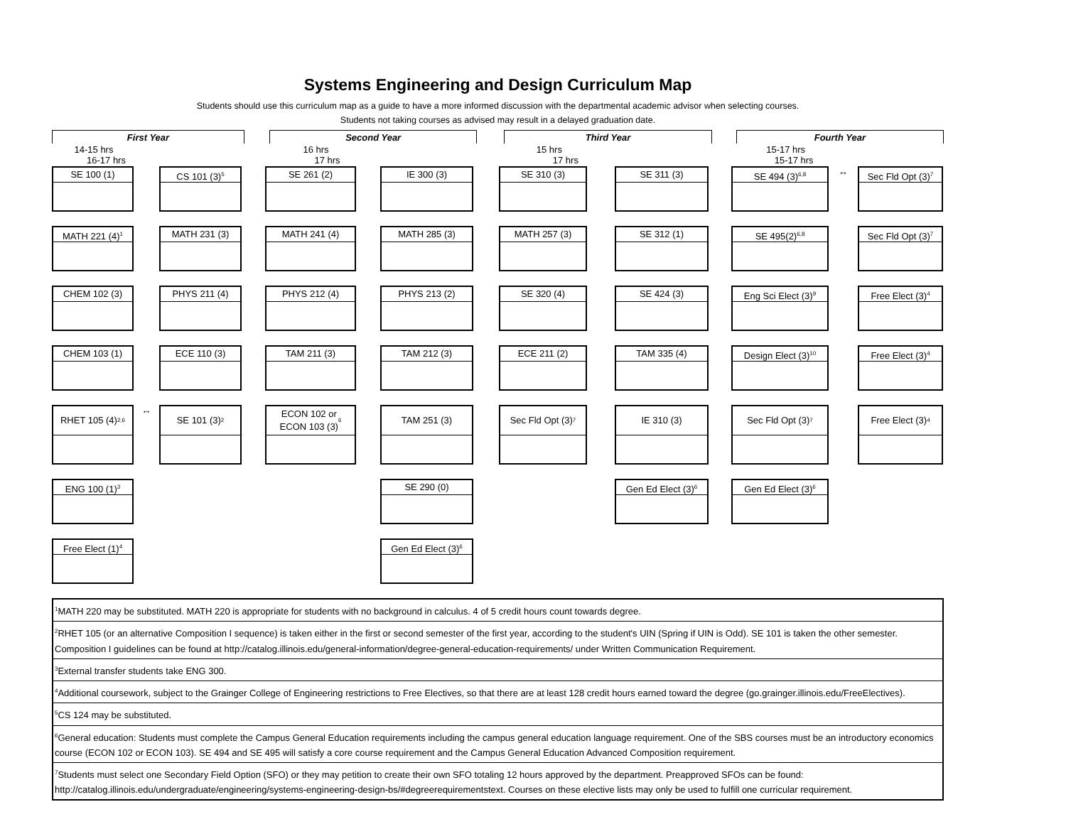Systems Engineering and Design Curriculum Map
Students should use this curriculum map as a guide to have a more informed discussion with the departmental academic advisor when selecting courses.
Students not taking courses as advised may result in a delayed graduation date.
| First Year | | Second Year | | Third Year | | Fourth Year |
| 14-15 hrs 16-17 hrs | | 16 hrs 17 hrs | | 15 hrs 17 hrs | | 15-17 hrs 15-17 hrs |
SE 100 (1)
CS 101 (3)<sup>5</sup>
SE 261 (2)
IE 300 (3)
SE 310 (3)
SE 311 (3)
SE 494 (3)<sup>6,8</sup>
↔
Sec Fld Opt (3)<sup>7</sup>
MATH 221 (4)<sup>1</sup>
MATH 231 (3)
MATH 241 (4)
MATH 285 (3)
MATH 257 (3)
SE 312 (1)
SE 495(2)<sup>6,8</sup>
Sec Fld Opt (3)<sup>7</sup>
CHEM 102 (3)
PHYS 211 (4)
PHYS 212 (4)
PHYS 213 (2)
SE 320 (4)
SE 424 (3)
Eng Sci Elect (3)<sup>9</sup>
Free Elect (3)<sup>4</sup>
CHEM 103 (1)
ECE 110 (3)
TAM 211 (3)
TAM 212 (3)
ECE 211 (2)
TAM 335 (4)
Design Elect (3)<sup>10</sup>
Free Elect (3)<sup>4</sup>
RHET 105 (4)<sup>2,6</sup>
↔
SE 101 (3)<sup>2</sup>
ECON 102 or
ECON 103 (3)<sup>6</sup>
TAM 251 (3)
Sec Fld Opt (3)<sup>7</sup>
IE 310 (3)
Sec Fld Opt (3)<sup>7</sup>
Free Elect (3)<sup>4</sup>
ENG 100 (1)<sup>3</sup>
SE 290 (0)
Gen Ed Elect (3)<sup>6</sup>
Gen Ed Elect (3)<sup>6</sup>
Free Elect (1)<sup>4</sup>
Gen Ed Elect (3)<sup>6</sup>
<sup>1</sup> MATH 220 may be substituted. MATH 220 is appropriate for students with no background in calculus. 4 of 5 credit hours count towards degree.
<sup>2</sup> RHET 105 (or an alternative Composition I sequence) is taken either in the first or second semester of the first year, according to the student's UIN (Spring if UIN is Odd). SE 101 is taken the other semester. Composition I guidelines can be found at http://catalog.illinois.edu/general-information/degree-general-education-requirements/ under Written Communication Requirement.
<sup>3</sup> External transfer students take ENG 300.
<sup>4</sup> Additional coursework, subject to the Grainger College of Engineering restrictions to Free Electives, so that there are at least 128 credit hours earned toward the degree (go.grainger.illinois.edu/FreeElectives).
<sup>5</sup> CS 124 may be substituted.
<sup>6</sup> General education: Students must complete the Campus General Education requirements including the campus general education language requirement. One of the SBS courses must be an introductory economics course (ECON 102 or ECON 103). SE 494 and SE 495 will satisfy a core course requirement and the Campus General Education Advanced Composition requirement.
<sup>7</sup> Students must select one Secondary Field Option (SFO) or they may petition to create their own SFO totaling 12 hours approved by the department. Preapproved SFOs can be found: http://catalog.illinois.edu/undergraduate/engineering/systems-engineering-design-bs/#degreerequirementstext. Courses on these elective lists may only be used to fulfill one curricular requirement.